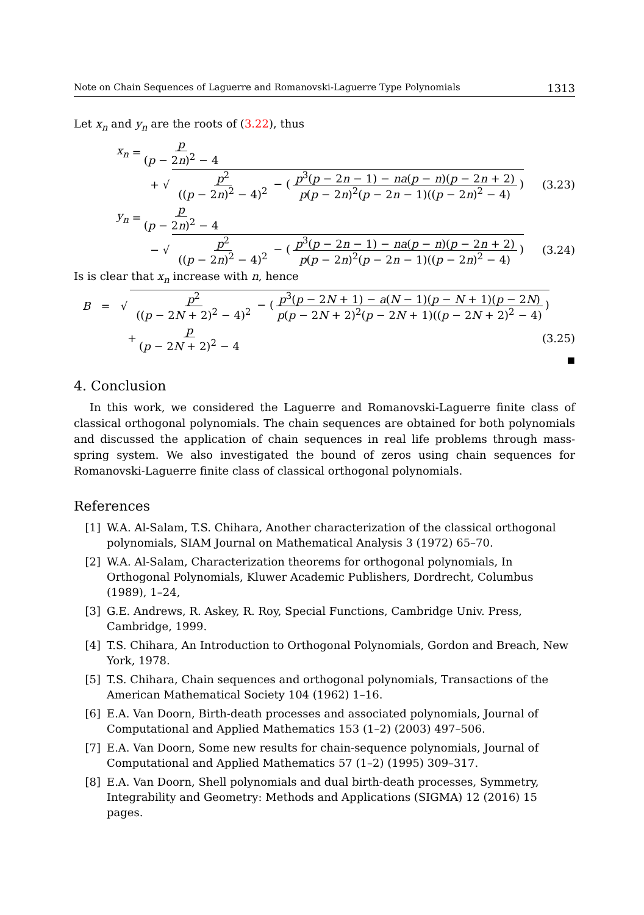Note on Chain Sequences of Laguerre and Romanovski-Laguerre Type Polynomials 1313
Let x<sub>n</sub> and y<sub>n</sub> are the roots of (3.22), thus
x<sub>n</sub> = p (p − 2n)<sup>2</sup> − 4
+ √ p<sup>2</sup> ((p − 2n)<sup>2</sup> − 4)<sup>2</sup> − (p<sup>3</sup>(p − 2n − 1) − na(p − n)(p − 2n + 2) p(p − 2n)<sup>2</sup>(p − 2n − 1)((p − 2n)<sup>2</sup> − 4)) (3.23)
y<sub>n</sub> = p (p − 2n)<sup>2</sup> − 4
− √ p<sup>2</sup> ((p − 2n)<sup>2</sup> − 4)<sup>2</sup> − (p<sup>3</sup>(p − 2n − 1) − na(p − n)(p − 2n + 2) p(p − 2n)<sup>2</sup>(p − 2n − 1)((p − 2n)<sup>2</sup> − 4)) (3.24)
Is is clear that x<sub>n</sub> increase with n, hence
B = √ p<sup>2</sup> ((p − 2N + 2)<sup>2</sup> − 4)<sup>2</sup> − (p<sup>3</sup>(p − 2N + 1) − a(N − 1)(p − N + 1)(p − 2N) p(p − 2N + 2)<sup>2</sup>(p − 2N + 1)((p − 2N + 2)<sup>2</sup> − 4))
+ p (p − 2N + 2)<sup>2</sup> − 4 (3.25)
■
4. Conclusion
In this work, we considered the Laguerre and Romanovski-Laguerre finite class of classical orthogonal polynomials. The chain sequences are obtained for both polynomials and discussed the application of chain sequences in real life problems through mass-spring system. We also investigated the bound of zeros using chain sequences for Romanovski-Laguerre finite class of classical orthogonal polynomials.
References
[1] W.A. Al-Salam, T.S. Chihara, Another characterization of the classical orthogonal polynomials, SIAM Journal on Mathematical Analysis 3 (1972) 65–70.
[2] W.A. Al-Salam, Characterization theorems for orthogonal polynomials, In Orthogonal Polynomials, Kluwer Academic Publishers, Dordrecht, Columbus (1989), 1–24,
[3] G.E. Andrews, R. Askey, R. Roy, Special Functions, Cambridge Univ. Press, Cambridge, 1999.
[4] T.S. Chihara, An Introduction to Orthogonal Polynomials, Gordon and Breach, New York, 1978.
[5] T.S. Chihara, Chain sequences and orthogonal polynomials, Transactions of the American Mathematical Society 104 (1962) 1–16.
[6] E.A. Van Doorn, Birth-death processes and associated polynomials, Journal of Computational and Applied Mathematics 153 (1–2) (2003) 497–506.
[7] E.A. Van Doorn, Some new results for chain-sequence polynomials, Journal of Computational and Applied Mathematics 57 (1–2) (1995) 309–317.
[8] E.A. Van Doorn, Shell polynomials and dual birth-death processes, Symmetry, Integrability and Geometry: Methods and Applications (SIGMA) 12 (2016) 15 pages.